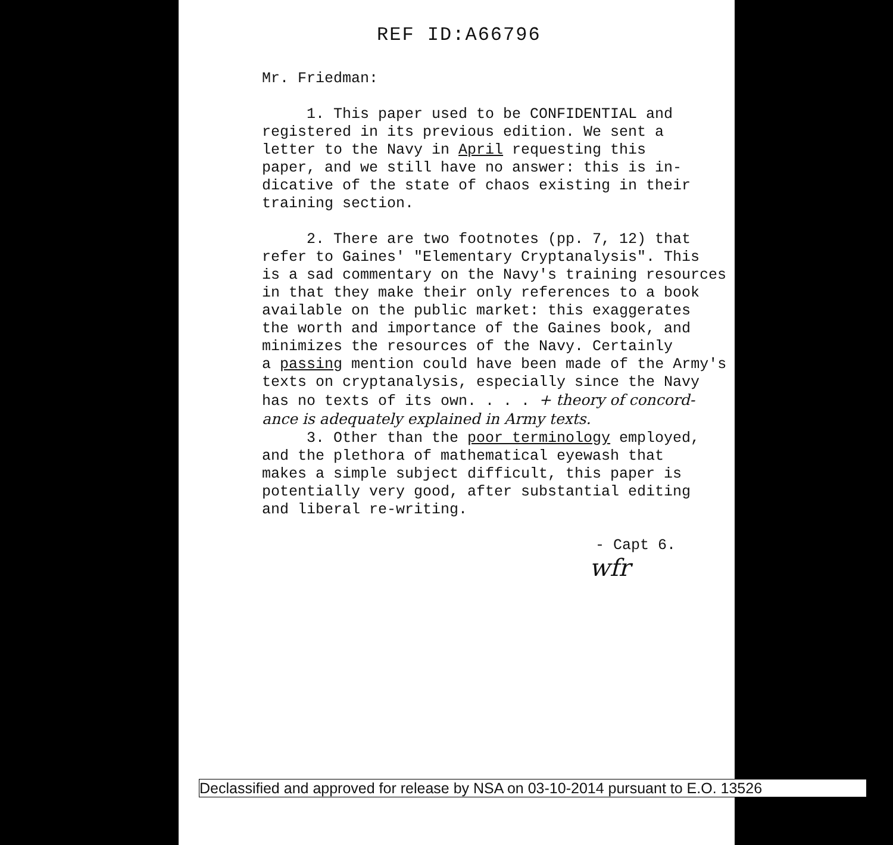REF ID:A66796
Mr. Friedman:
1. This paper used to be CONFIDENTIAL and
registered in its previous edition. We sent a
letter to the Navy in April requesting this
paper, and we still have no answer: this is in-
dicative of the state of chaos existing in their
training section.
2. There are two footnotes (pp. 7, 12) that
refer to Gaines' "Elementary Cryptanalysis". This
is a sad commentary on the Navy's training resources
in that they make their only references to a book
available on the public market: this exaggerates
the worth and importance of the Gaines book, and
minimizes the resources of the Navy. Certainly
a passing mention could have been made of the Army's
texts on cryptanalysis, especially since the Navy
has no texts of its own. . . . + theory of concord-
ance is adequately explained in Army texts.
3. Other than the poor terminology employed,
and the plethora of mathematical eyewash that
makes a simple subject difficult, this paper is
potentially very good, after substantial editing
and liberal re-writing.
- Capt 6.
wfr
Declassified and approved for release by NSA on 03-10-2014 pursuant to E.O. 13526